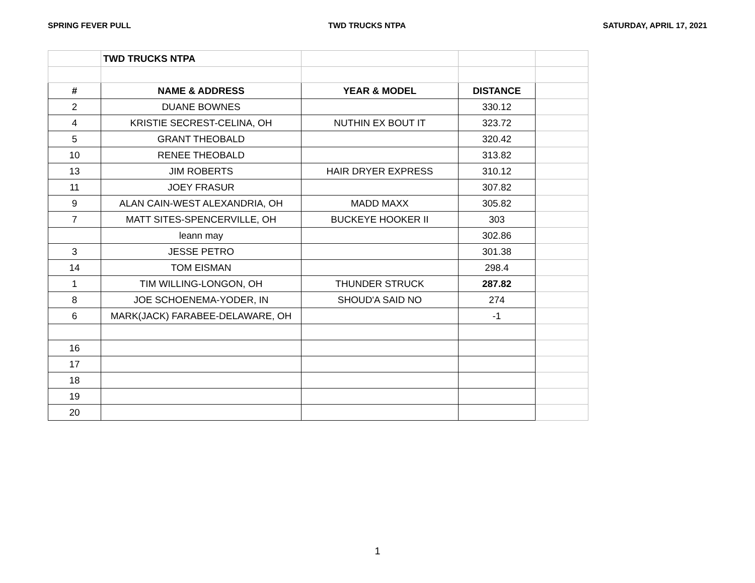SPRING FEVER PULL TWD TRUCKS NTPA SATURDAY, APRIL 17, 2021
| | TWD TRUCKS NTPA | | | |
| # | NAME & ADDRESS | YEAR & MODEL | DISTANCE | |
| 2 | DUANE BOWNES | | 330.12 | |
| 4 | KRISTIE SECREST-CELINA, OH | NUTHIN EX BOUT IT | 323.72 | |
| 5 | GRANT THEOBALD | | 320.42 | |
| 10 | RENEE THEOBALD | | 313.82 | |
| 13 | JIM ROBERTS | HAIR DRYER EXPRESS | 310.12 | |
| 11 | JOEY FRASUR | | 307.82 | |
| 9 | ALAN CAIN-WEST ALEXANDRIA, OH | MADD MAXX | 305.82 | |
| 7 | MATT SITES-SPENCERVILLE, OH | BUCKEYE HOOKER II | 303 | |
| | leann may | | 302.86 | |
| 3 | JESSE PETRO | | 301.38 | |
| 14 | TOM EISMAN | | 298.4 | |
| 1 | TIM WILLING-LONGON, OH | THUNDER STRUCK | 287.82 | |
| 8 | JOE SCHOENEMA-YODER, IN | SHOUD'A SAID NO | 274 | |
| 6 | MARK(JACK) FARABEE-DELAWARE, OH | | -1 | |
| 16 | | | | |
| 17 | | | | |
| 18 | | | | |
| 19 | | | | |
| 20 | | | | |
1